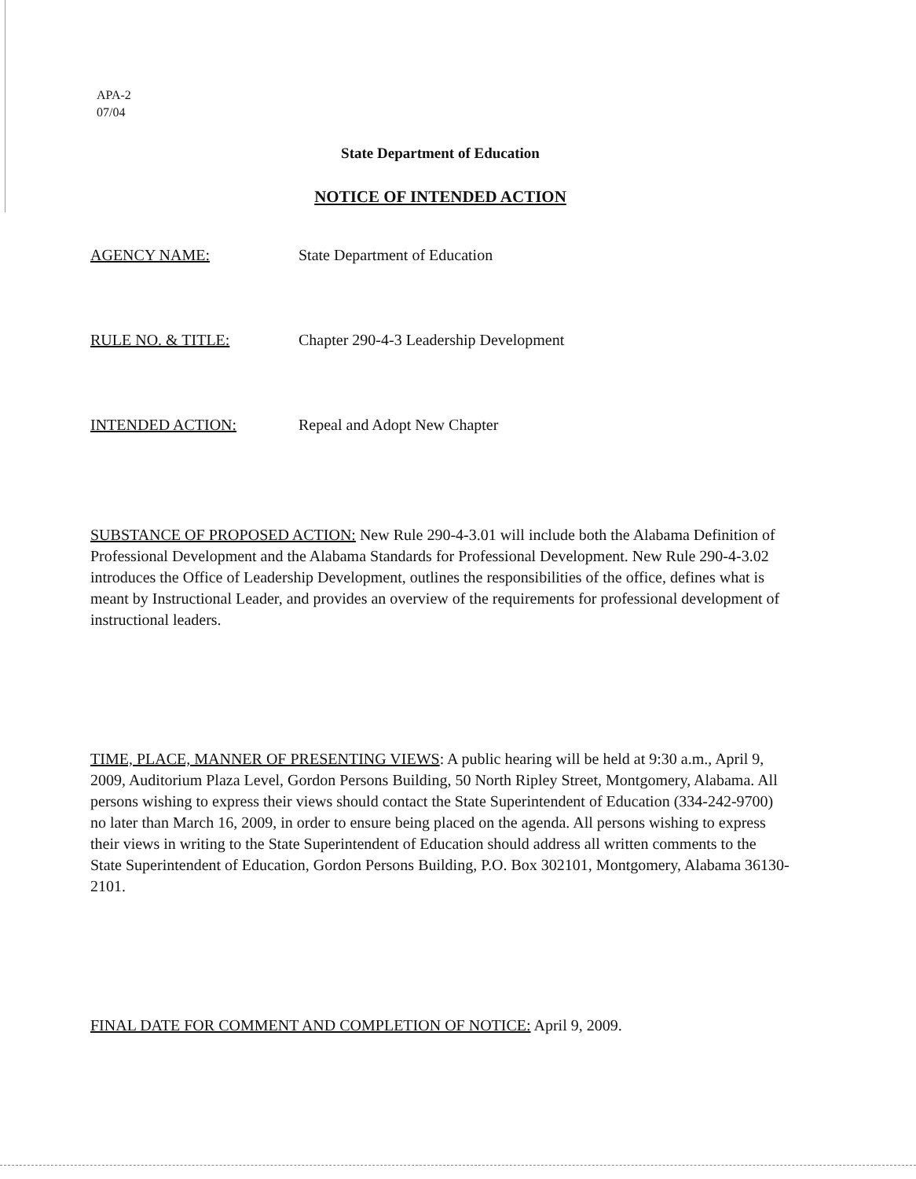APA-2
07/04
State Department of Education
NOTICE OF INTENDED ACTION
AGENCY NAME: State Department of Education
RULE NO. & TITLE: Chapter 290-4-3 Leadership Development
INTENDED ACTION: Repeal and Adopt New Chapter
SUBSTANCE OF PROPOSED ACTION: New Rule 290-4-3.01 will include both the Alabama Definition of Professional Development and the Alabama Standards for Professional Development. New Rule 290-4-3.02 introduces the Office of Leadership Development, outlines the responsibilities of the office, defines what is meant by Instructional Leader, and provides an overview of the requirements for professional development of instructional leaders.
TIME, PLACE, MANNER OF PRESENTING VIEWS: A public hearing will be held at 9:30 a.m., April 9, 2009, Auditorium Plaza Level, Gordon Persons Building, 50 North Ripley Street, Montgomery, Alabama. All persons wishing to express their views should contact the State Superintendent of Education (334-242-9700) no later than March 16, 2009, in order to ensure being placed on the agenda. All persons wishing to express their views in writing to the State Superintendent of Education should address all written comments to the State Superintendent of Education, Gordon Persons Building, P.O. Box 302101, Montgomery, Alabama 36130-2101.
FINAL DATE FOR COMMENT AND COMPLETION OF NOTICE: April 9, 2009.